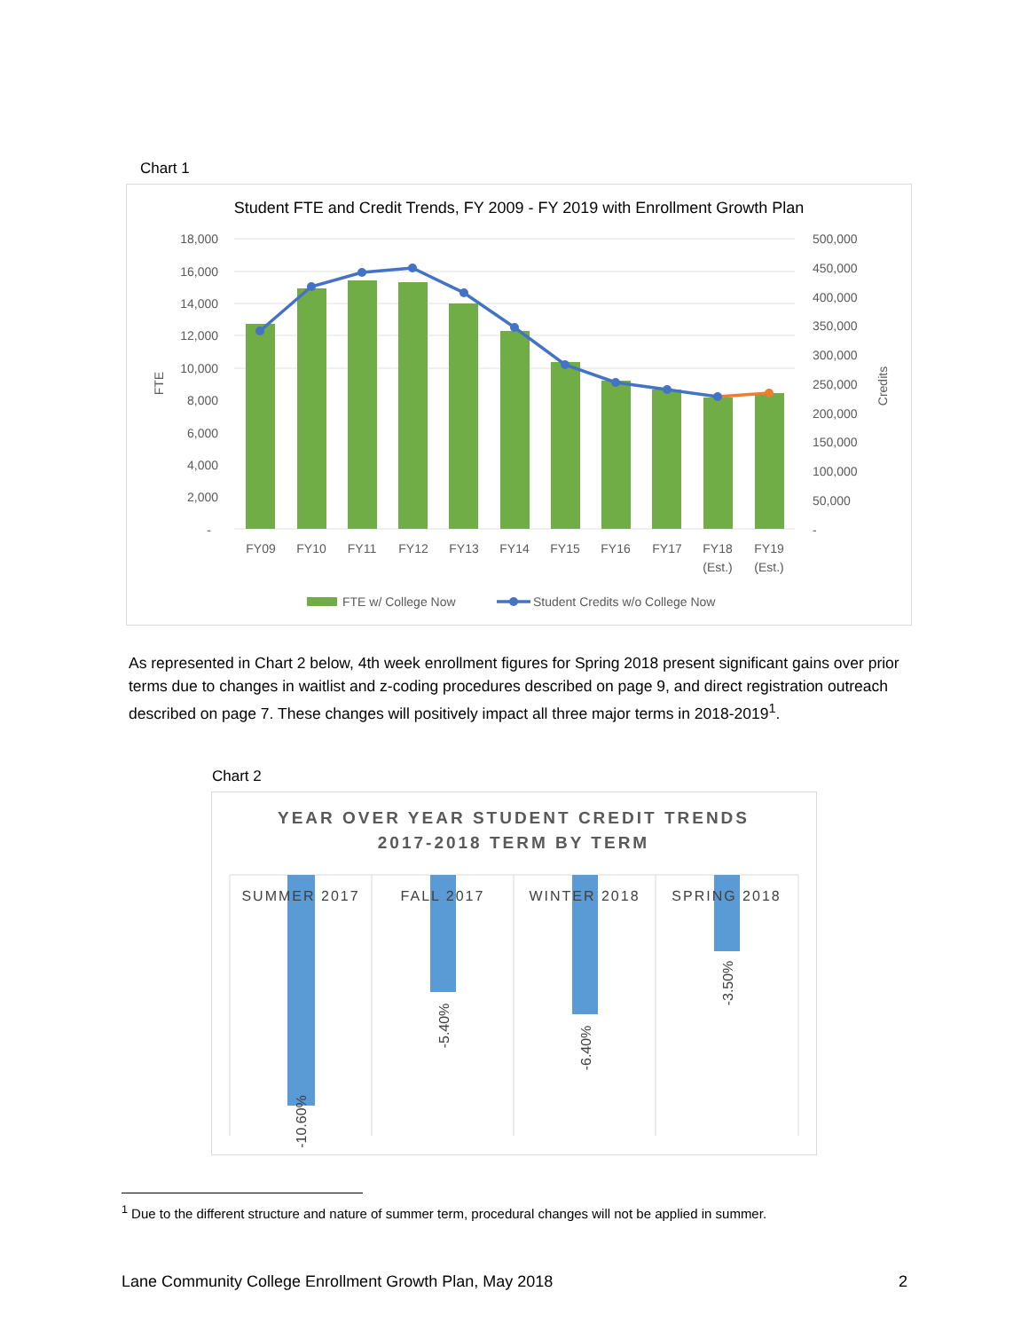Chart 1
Student FTE and Credit Trends, FY 2009 - FY 2019 with Enrollment Growth Plan
18,000
16,000
14,000
12,000
10,000
8,000
6,000
4,000
2,000
-
500,000
450,000
400,000
350,000
300,000
250,000
200,000
150,000
100,000
50,000
-
FTE
Credits
FY09
FY10
FY11
FY12
FY13
FY14
FY15
FY16
FY17
FY18
(Est.)
FY19
(Est.)
FTE w/ College Now
Student Credits w/o College Now
As represented in Chart 2 below, 4th week enrollment figures for Spring 2018 present significant gains over prior terms due to changes in waitlist and z-coding procedures described on page 9, and direct registration outreach described on page 7. These changes will positively impact all three major terms in 2018-2019<sup>1</sup>.
Chart 2
YEAR OVER YEAR STUDENT CREDIT TRENDS
2017-2018 TERM BY TERM
SUMMER 2017
FALL 2017
WINTER 2018
SPRING 2018
-10.60%
-5.40%
-6.40%
-3.50%
<sup>1</sup> Due to the different structure and nature of summer term, procedural changes will not be applied in summer.
Lane Community College Enrollment Growth Plan, May 2018 2